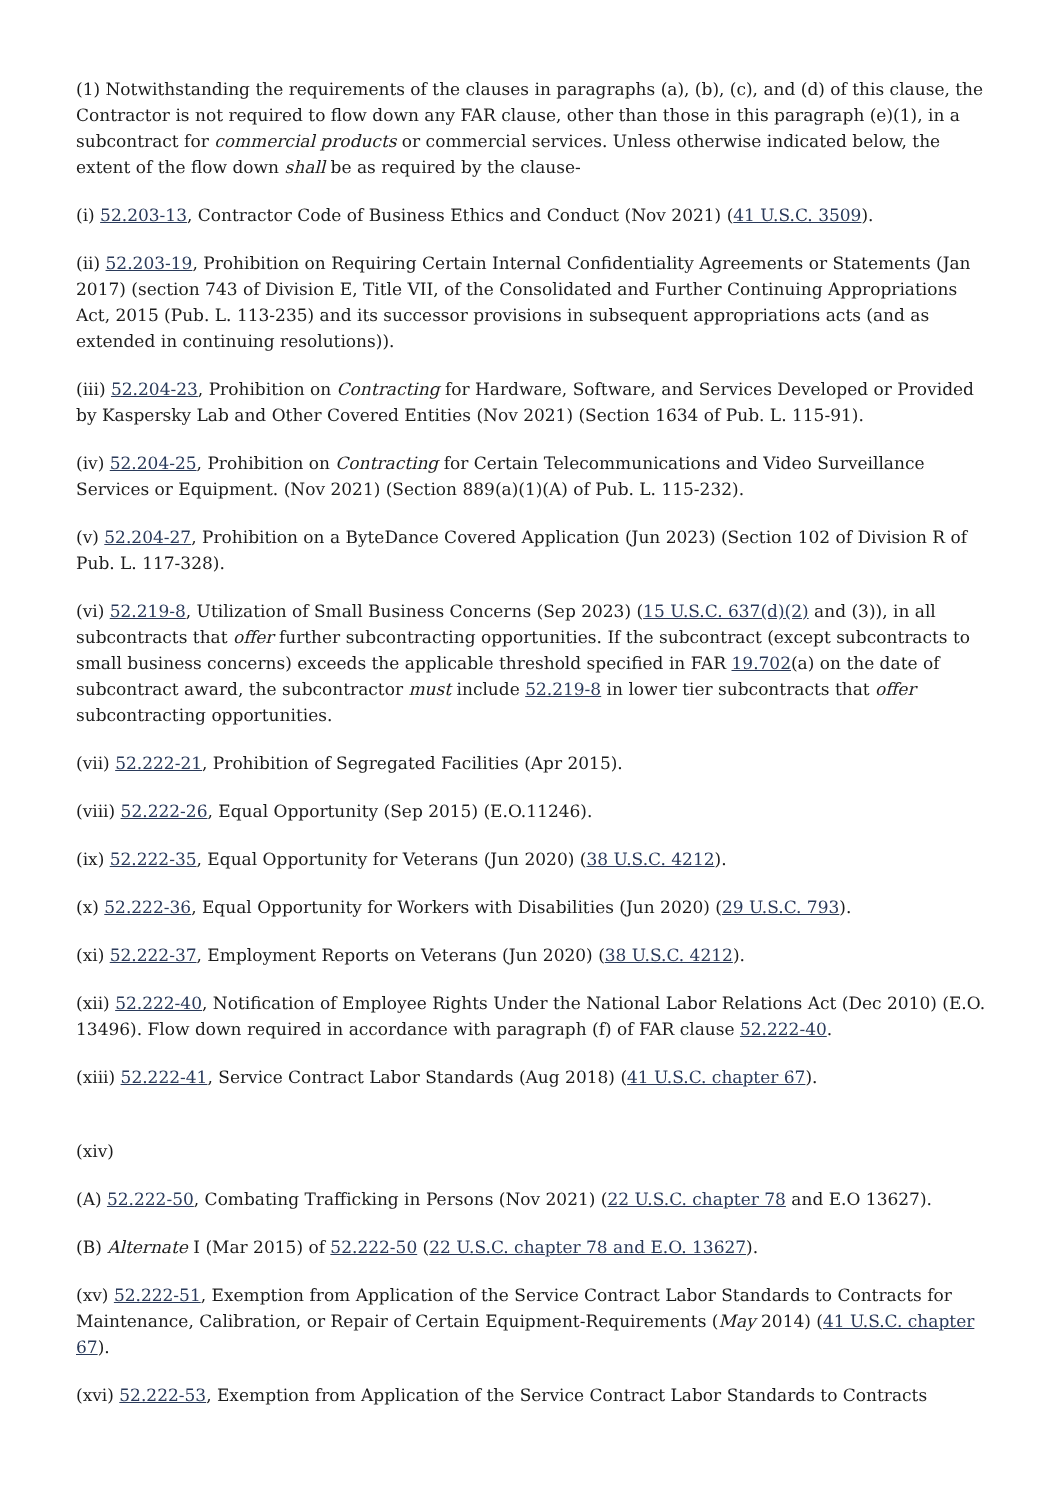(1) Notwithstanding the requirements of the clauses in paragraphs (a), (b), (c), and (d) of this clause, the Contractor is not required to flow down any FAR clause, other than those in this paragraph (e)(1), in a subcontract for commercial products or commercial services. Unless otherwise indicated below, the extent of the flow down shall be as required by the clause-
(i) 52.203-13, Contractor Code of Business Ethics and Conduct (Nov 2021) (41 U.S.C. 3509).
(ii) 52.203-19, Prohibition on Requiring Certain Internal Confidentiality Agreements or Statements (Jan 2017) (section 743 of Division E, Title VII, of the Consolidated and Further Continuing Appropriations Act, 2015 (Pub. L. 113-235) and its successor provisions in subsequent appropriations acts (and as extended in continuing resolutions)).
(iii) 52.204-23, Prohibition on Contracting for Hardware, Software, and Services Developed or Provided by Kaspersky Lab and Other Covered Entities (Nov 2021) (Section 1634 of Pub. L. 115-91).
(iv) 52.204-25, Prohibition on Contracting for Certain Telecommunications and Video Surveillance Services or Equipment. (Nov 2021) (Section 889(a)(1)(A) of Pub. L. 115-232).
(v) 52.204-27, Prohibition on a ByteDance Covered Application (Jun 2023) (Section 102 of Division R of Pub. L. 117-328).
(vi) 52.219-8, Utilization of Small Business Concerns (Sep 2023) (15 U.S.C. 637(d)(2) and (3)), in all subcontracts that offer further subcontracting opportunities. If the subcontract (except subcontracts to small business concerns) exceeds the applicable threshold specified in FAR 19.702(a) on the date of subcontract award, the subcontractor must include 52.219-8 in lower tier subcontracts that offer subcontracting opportunities.
(vii) 52.222-21, Prohibition of Segregated Facilities (Apr 2015).
(viii) 52.222-26, Equal Opportunity (Sep 2015) (E.O.11246).
(ix) 52.222-35, Equal Opportunity for Veterans (Jun 2020) (38 U.S.C. 4212).
(x) 52.222-36, Equal Opportunity for Workers with Disabilities (Jun 2020) (29 U.S.C. 793).
(xi) 52.222-37, Employment Reports on Veterans (Jun 2020) (38 U.S.C. 4212).
(xii) 52.222-40, Notification of Employee Rights Under the National Labor Relations Act (Dec 2010) (E.O. 13496). Flow down required in accordance with paragraph (f) of FAR clause 52.222-40.
(xiii) 52.222-41, Service Contract Labor Standards (Aug 2018) (41 U.S.C. chapter 67).
(xiv)
(A) 52.222-50, Combating Trafficking in Persons (Nov 2021) (22 U.S.C. chapter 78 and E.O 13627).
(B) Alternate I (Mar 2015) of 52.222-50 (22 U.S.C. chapter 78 and E.O. 13627).
(xv) 52.222-51, Exemption from Application of the Service Contract Labor Standards to Contracts for Maintenance, Calibration, or Repair of Certain Equipment-Requirements (May 2014) (41 U.S.C. chapter 67).
(xvi) 52.222-53, Exemption from Application of the Service Contract Labor Standards to Contracts